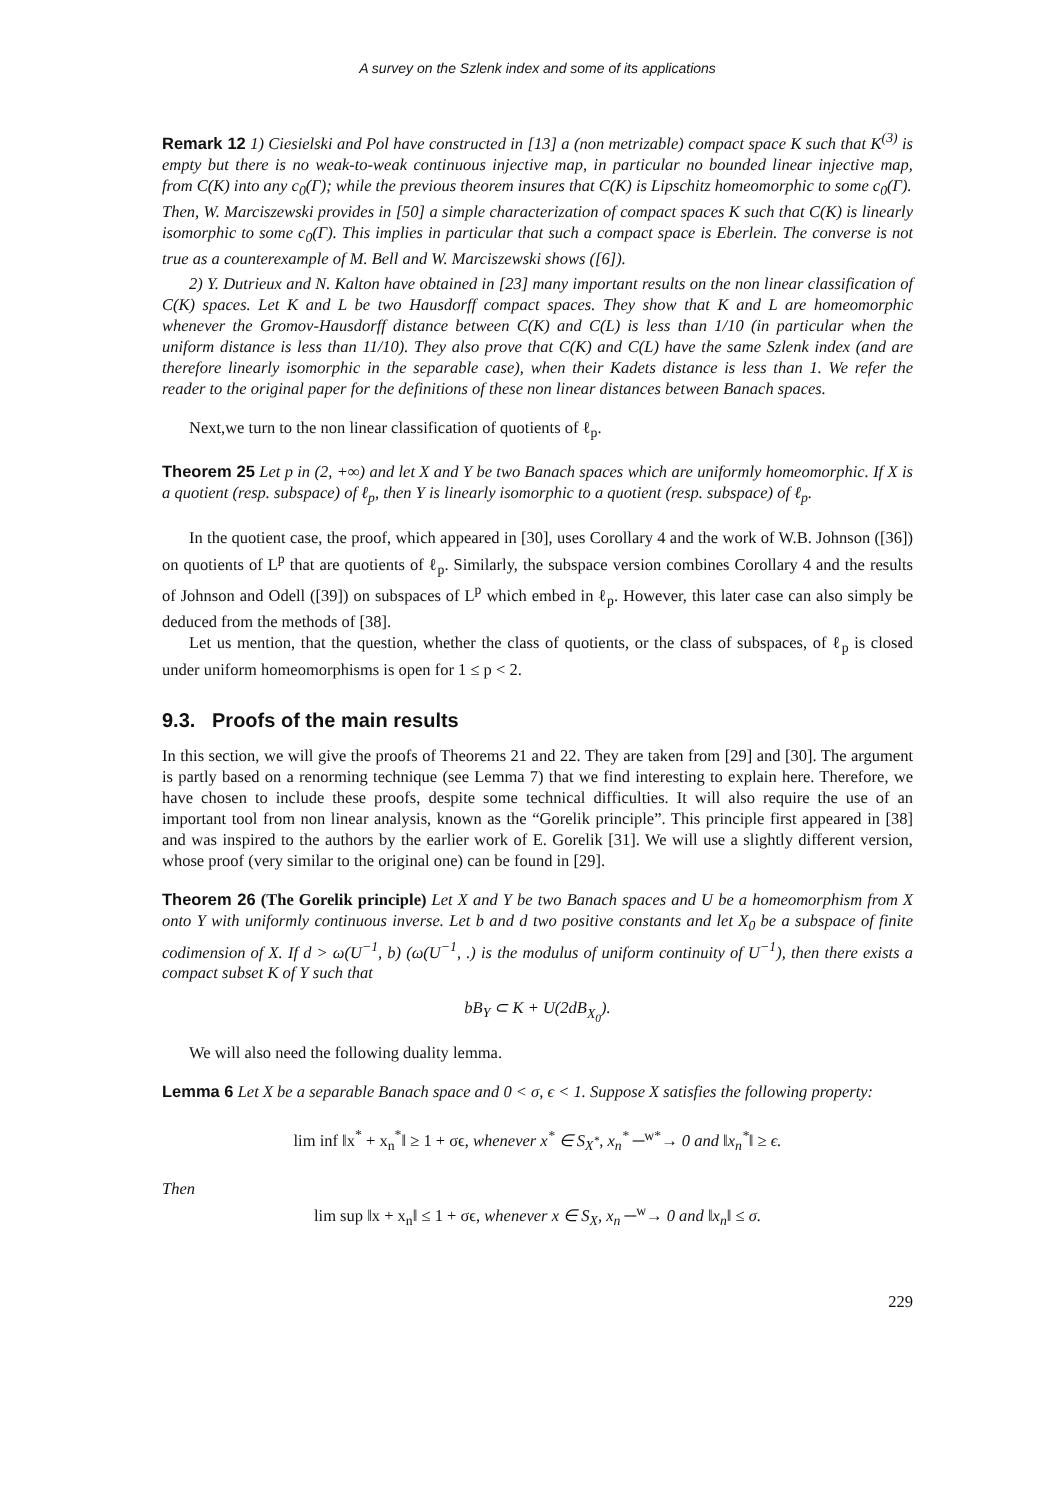A survey on the Szlenk index and some of its applications
Remark 12 1) Ciesielski and Pol have constructed in [13] a (non metrizable) compact space K such that K<sup>(3)</sup> is empty but there is no weak-to-weak continuous injective map, in particular no bounded linear injective map, from C(K) into any c<sub>0</sub>(Γ); while the previous theorem insures that C(K) is Lipschitz homeomorphic to some c<sub>0</sub>(Γ).
Then, W. Marciszewski provides in [50] a simple characterization of compact spaces K such that C(K) is linearly isomorphic to some c<sub>0</sub>(Γ). This implies in particular that such a compact space is Eberlein. The converse is not true as a counterexample of M. Bell and W. Marciszewski shows ([6]).
2) Y. Dutrieux and N. Kalton have obtained in [23] many important results on the non linear classification of C(K) spaces. Let K and L be two Hausdorff compact spaces. They show that K and L are homeomorphic whenever the Gromov-Hausdorff distance between C(K) and C(L) is less than 1/10 (in particular when the uniform distance is less than 11/10). They also prove that C(K) and C(L) have the same Szlenk index (and are therefore linearly isomorphic in the separable case), when their Kadets distance is less than 1. We refer the reader to the original paper for the definitions of these non linear distances between Banach spaces.
Next,we turn to the non linear classification of quotients of ℓ<sub>p</sub>.
Theorem 25 Let p in (2, +∞) and let X and Y be two Banach spaces which are uniformly homeomorphic. If X is a quotient (resp. subspace) of ℓ<sub>p</sub>, then Y is linearly isomorphic to a quotient (resp. subspace) of ℓ<sub>p</sub>.
In the quotient case, the proof, which appeared in [30], uses Corollary 4 and the work of W.B. Johnson ([36]) on quotients of L<sup>p</sup> that are quotients of ℓ<sub>p</sub>. Similarly, the subspace version combines Corollary 4 and the results of Johnson and Odell ([39]) on subspaces of L<sup>p</sup> which embed in ℓ<sub>p</sub>. However, this later case can also simply be deduced from the methods of [38].
Let us mention, that the question, whether the class of quotients, or the class of subspaces, of ℓ<sub>p</sub> is closed under uniform homeomorphisms is open for 1 ≤ p < 2.
9.3. Proofs of the main results
In this section, we will give the proofs of Theorems 21 and 22. They are taken from [29] and [30]. The argument is partly based on a renorming technique (see Lemma 7) that we find interesting to explain here. Therefore, we have chosen to include these proofs, despite some technical difficulties. It will also require the use of an important tool from non linear analysis, known as the “Gorelik principle”. This principle first appeared in [38] and was inspired to the authors by the earlier work of E. Gorelik [31]. We will use a slightly different version, whose proof (very similar to the original one) can be found in [29].
Theorem 26 (The Gorelik principle) Let X and Y be two Banach spaces and U be a homeomorphism from X onto Y with uniformly continuous inverse. Let b and d two positive constants and let X<sub>0</sub> be a subspace of finite codimension of X. If d > ω(U<sup>−1</sup>, b) (ω(U<sup>−1</sup>, .) is the modulus of uniform continuity of U<sup>−1</sup>), then there exists a compact subset K of Y such that
bB<sub>Y</sub> ⊂ K + U(2dB<sub>X<sub>0</sub></sub>).
We will also need the following duality lemma.
Lemma 6 Let X be a separable Banach space and 0 < σ, ϵ < 1. Suppose X satisfies the following property:
lim inf ‖x<sup>*</sup> + x<sub>n</sub><sup>*</sup>‖ ≥ 1 + σϵ, whenever x<sup>*</sup> ∈ S<sub>X<sup>*</sup></sub>, x<sub>n</sub><sup>*</sup> ─<sup>w*</sup>→ 0 and ‖x<sub>n</sub><sup>*</sup>‖ ≥ ϵ.
Then
lim sup ‖x + x<sub>n</sub>‖ ≤ 1 + σϵ, whenever x ∈ S<sub>X</sub>, x<sub>n</sub> ─<sup>w</sup>→ 0 and ‖x<sub>n</sub>‖ ≤ σ.
229